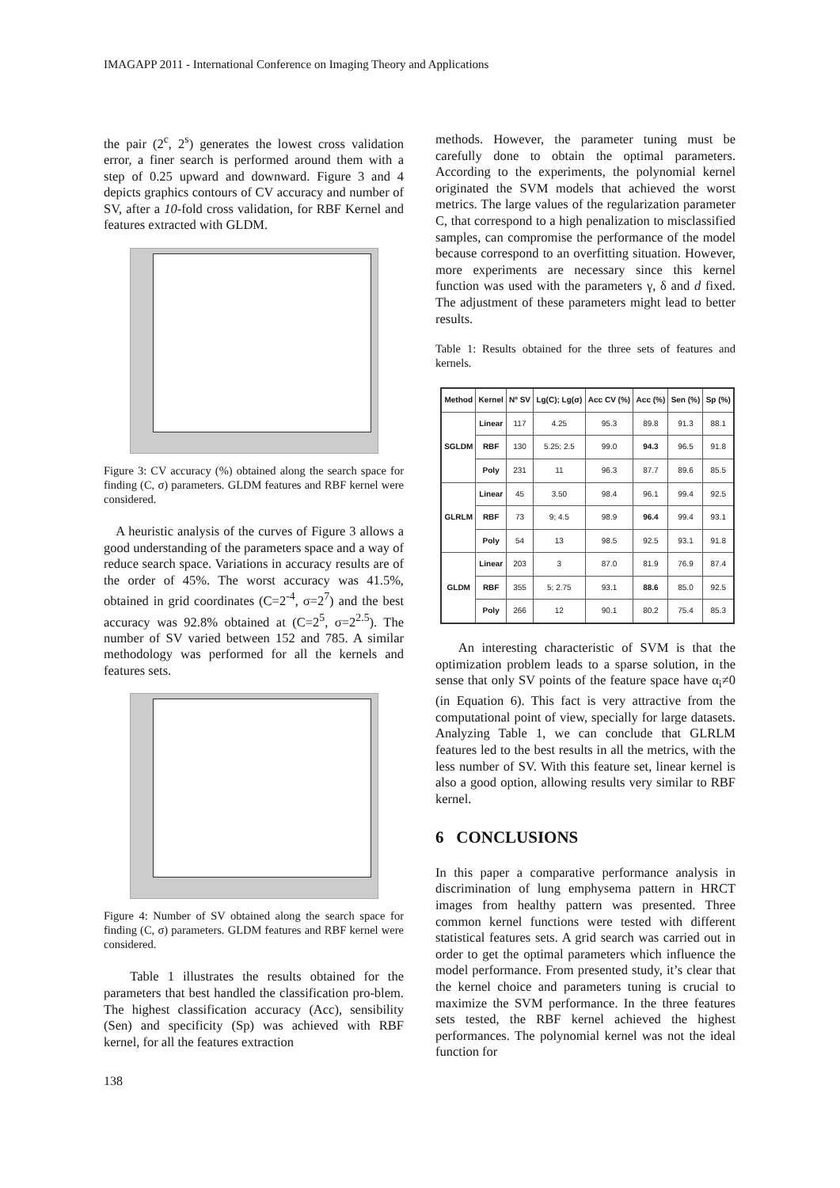IMAGAPP 2011 - International Conference on Imaging Theory and Applications
the pair (2<sup>c</sup>, 2<sup>s</sup>) generates the lowest cross validation error, a finer search is performed around them with a step of 0.25 upward and downward. Figure 3 and 4 depicts graphics contours of CV accuracy and number of SV, after a 10-fold cross validation, for RBF Kernel and features extracted with GLDM.
Figure 3: CV accuracy (%) obtained along the search space for finding (C, σ) parameters. GLDM features and RBF kernel were considered.
A heuristic analysis of the curves of Figure 3 allows a good understanding of the parameters space and a way of reduce search space. Variations in accuracy results are of the order of 45%. The worst accuracy was 41.5%, obtained in grid coordinates (C=2<sup>-4</sup>, σ=2<sup>7</sup>) and the best accuracy was 92.8% obtained at (C=2<sup>5</sup>, σ=2<sup>2.5</sup>). The number of SV varied between 152 and 785. A similar methodology was performed for all the kernels and features sets.
Figure 4: Number of SV obtained along the search space for finding (C, σ) parameters. GLDM features and RBF kernel were considered.
Table 1 illustrates the results obtained for the parameters that best handled the classification pro-blem. The highest classification accuracy (Acc), sensibility (Sen) and specificity (Sp) was achieved with RBF kernel, for all the features extraction
methods. However, the parameter tuning must be carefully done to obtain the optimal parameters. According to the experiments, the polynomial kernel originated the SVM models that achieved the worst metrics. The large values of the regularization parameter C, that correspond to a high penalization to misclassified samples, can compromise the performance of the model because correspond to an overfitting situation. However, more experiments are necessary since this kernel function was used with the parameters γ, δ and d fixed. The adjustment of these parameters might lead to better results.
Table 1: Results obtained for the three sets of features and kernels.
| Method | Kernel | Nº SV | Lg(C); Lg(σ) | Acc CV (%) | Acc (%) | Sen (%) | Sp (%) |
| --- | --- | --- | --- | --- | --- | --- | --- |
| SGLDM | Linear | 117 | 4.25 | 95.3 | 89.8 | 91.3 | 88.1 |
| | RBF | 130 | 5.25; 2.5 | 99.0 | 94.3 | 96.5 | 91.8 |
| | Poly | 231 | 11 | 96.3 | 87.7 | 89.6 | 85.5 |
| GLRLM | Linear | 45 | 3.50 | 98.4 | 96.1 | 99.4 | 92.5 |
| | RBF | 73 | 9; 4.5 | 98.9 | 96.4 | 99.4 | 93.1 |
| | Poly | 54 | 13 | 98.5 | 92.5 | 93.1 | 91.8 |
| GLDM | Linear | 203 | 3 | 87.0 | 81.9 | 76.9 | 87.4 |
| | RBF | 355 | 5; 2.75 | 93.1 | 88.6 | 85.0 | 92.5 |
| | Poly | 266 | 12 | 90.1 | 80.2 | 75.4 | 85.3 |
An interesting characteristic of SVM is that the optimization problem leads to a sparse solution, in the sense that only SV points of the feature space have α<sub>i</sub>≠0 (in Equation 6). This fact is very attractive from the computational point of view, specially for large datasets. Analyzing Table 1, we can conclude that GLRLM features led to the best results in all the metrics, with the less number of SV. With this feature set, linear kernel is also a good option, allowing results very similar to RBF kernel.
6 CONCLUSIONS
In this paper a comparative performance analysis in discrimination of lung emphysema pattern in HRCT images from healthy pattern was presented. Three common kernel functions were tested with different statistical features sets. A grid search was carried out in order to get the optimal parameters which influence the model performance. From presented study, it’s clear that the kernel choice and parameters tuning is crucial to maximize the SVM performance. In the three features sets tested, the RBF kernel achieved the highest performances. The polynomial kernel was not the ideal function for
138